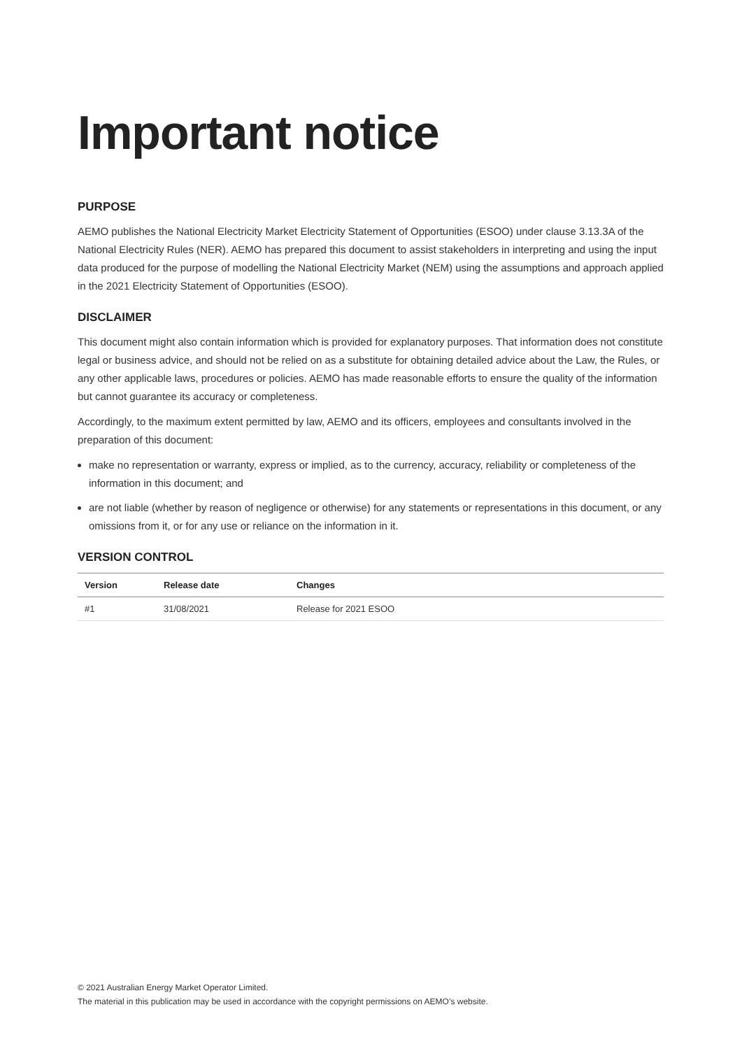Important notice
PURPOSE
AEMO publishes the National Electricity Market Electricity Statement of Opportunities (ESOO) under clause 3.13.3A of the National Electricity Rules (NER). AEMO has prepared this document to assist stakeholders in interpreting and using the input data produced for the purpose of modelling the National Electricity Market (NEM) using the assumptions and approach applied in the 2021 Electricity Statement of Opportunities (ESOO).
DISCLAIMER
This document might also contain information which is provided for explanatory purposes. That information does not constitute legal or business advice, and should not be relied on as a substitute for obtaining detailed advice about the Law, the Rules, or any other applicable laws, procedures or policies. AEMO has made reasonable efforts to ensure the quality of the information but cannot guarantee its accuracy or completeness.
Accordingly, to the maximum extent permitted by law, AEMO and its officers, employees and consultants involved in the preparation of this document:
make no representation or warranty, express or implied, as to the currency, accuracy, reliability or completeness of the information in this document; and
are not liable (whether by reason of negligence or otherwise) for any statements or representations in this document, or any omissions from it, or for any use or reliance on the information in it.
VERSION CONTROL
| Version | Release date | Changes |
| --- | --- | --- |
| #1 | 31/08/2021 | Release for 2021 ESOO |
© 2021 Australian Energy Market Operator Limited.
The material in this publication may be used in accordance with the copyright permissions on AEMO’s website.